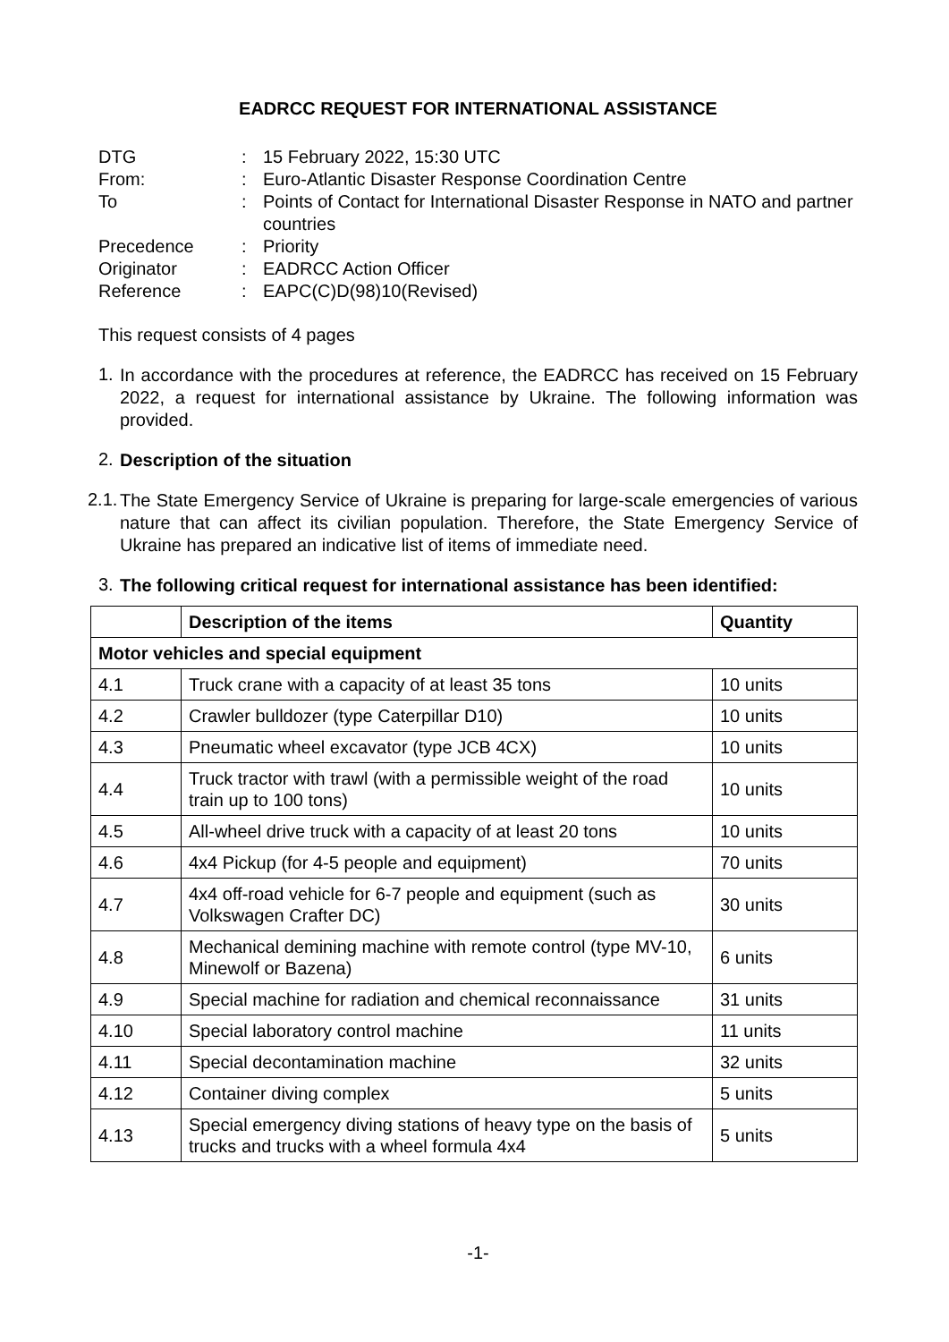EADRCC REQUEST FOR INTERNATIONAL ASSISTANCE
| DTG | : | 15 February 2022, 15:30 UTC |
| From: | : | Euro-Atlantic Disaster Response Coordination Centre |
| To | : | Points of Contact for International Disaster Response in NATO and partner countries |
| Precedence | : | Priority |
| Originator | : | EADRCC Action Officer |
| Reference | : | EAPC(C)D(98)10(Revised) |
This request consists of 4 pages
1.
In accordance with the procedures at reference, the EADRCC has received on 15 February 2022, a request for international assistance by Ukraine. The following information was provided.
2.
Description of the situation
2.1.
The State Emergency Service of Ukraine is preparing for large-scale emergencies of various nature that can affect its civilian population. Therefore, the State Emergency Service of Ukraine has prepared an indicative list of items of immediate need.
3.
The following critical request for international assistance has been identified:
| | Description of the items | Quantity |
| --- | --- | --- |
| Motor vehicles and special equipment | | |
| 4.1 | Truck crane with a capacity of at least 35 tons | 10 units |
| 4.2 | Crawler bulldozer (type Caterpillar D10) | 10 units |
| 4.3 | Pneumatic wheel excavator (type JCB 4CX) | 10 units |
| 4.4 | Truck tractor with trawl (with a permissible weight of the road train up to 100 tons) | 10 units |
| 4.5 | All-wheel drive truck with a capacity of at least 20 tons | 10 units |
| 4.6 | 4x4 Pickup (for 4-5 people and equipment) | 70 units |
| 4.7 | 4x4 off-road vehicle for 6-7 people and equipment (such as Volkswagen Crafter DC) | 30 units |
| 4.8 | Mechanical demining machine with remote control (type MV-10, Minewolf or Bazena) | 6 units |
| 4.9 | Special machine for radiation and chemical reconnaissance | 31 units |
| 4.10 | Special laboratory control machine | 11 units |
| 4.11 | Special decontamination machine | 32 units |
| 4.12 | Container diving complex | 5 units |
| 4.13 | Special emergency diving stations of heavy type on the basis of trucks and trucks with a wheel formula 4x4 | 5 units |
-1-